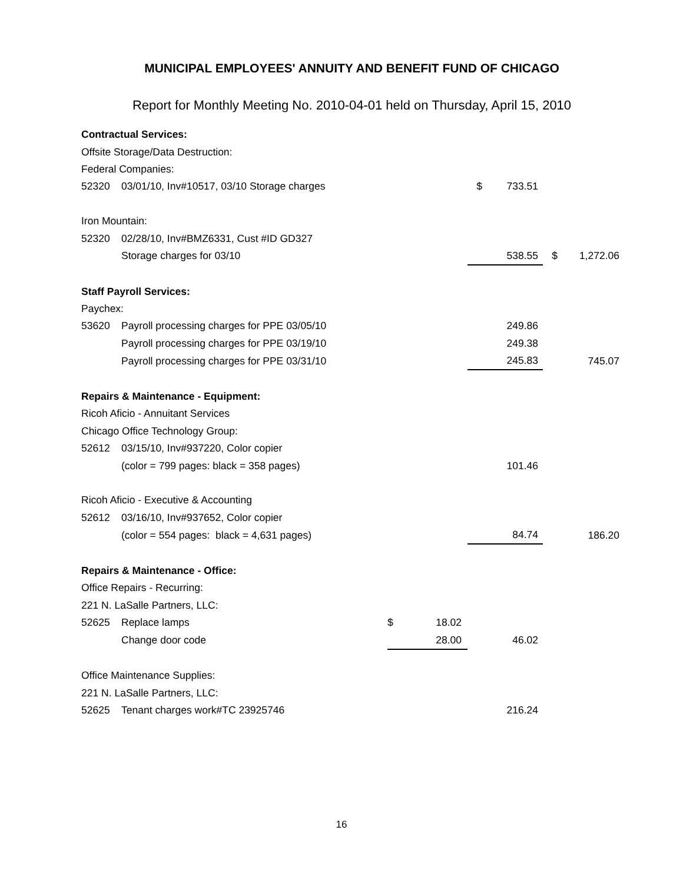MUNICIPAL EMPLOYEES' ANNUITY AND BENEFIT FUND OF CHICAGO
Report for Monthly Meeting No. 2010-04-01 held on Thursday, April 15, 2010
| Contractual Services: | | | | | | | |
| Offsite Storage/Data Destruction: | | | | | | | |
| Federal Companies: | | | | | | | |
| 52320 | 03/01/10, Inv#10517, 03/10 Storage charges | | | $ | 733.51 | | |
| Iron Mountain: | | | | | | | |
| 52320 | 02/28/10, Inv#BMZ6331, Cust #ID GD327 | | | | | | |
| | Storage charges for 03/10 | | | | 538.55 | $ | 1,272.06 |
| Staff Payroll Services: | | | | | | | |
| Paychex: | | | | | | | |
| 53620 | Payroll processing charges for PPE 03/05/10 | | | | 249.86 | | |
| | Payroll processing charges for PPE 03/19/10 | | | | 249.38 | | |
| | Payroll processing charges for PPE 03/31/10 | | | | 245.83 | | 745.07 |
| Repairs & Maintenance - Equipment: | | | | | | | |
| Ricoh Aficio - Annuitant Services | | | | | | | |
| Chicago Office Technology Group: | | | | | | | |
| 52612 | 03/15/10, Inv#937220, Color copier | | | | | | |
| | (color = 799 pages: black = 358 pages) | | | | 101.46 | | |
| Ricoh Aficio - Executive & Accounting | | | | | | | |
| 52612 | 03/16/10, Inv#937652, Color copier | | | | | | |
| | (color = 554 pages: black = 4,631 pages) | | | | 84.74 | | 186.20 |
| Repairs & Maintenance - Office: | | | | | | | |
| Office Repairs - Recurring: | | | | | | | |
| 221 N. LaSalle Partners, LLC: | | | | | | | |
| 52625 | Replace lamps | $ | 18.02 | | | | |
| | Change door code | | 28.00 | | 46.02 | | |
| Office Maintenance Supplies: | | | | | | | |
| 221 N. LaSalle Partners, LLC: | | | | | | | |
| 52625 | Tenant charges work#TC 23925746 | | | | 216.24 | | |
16